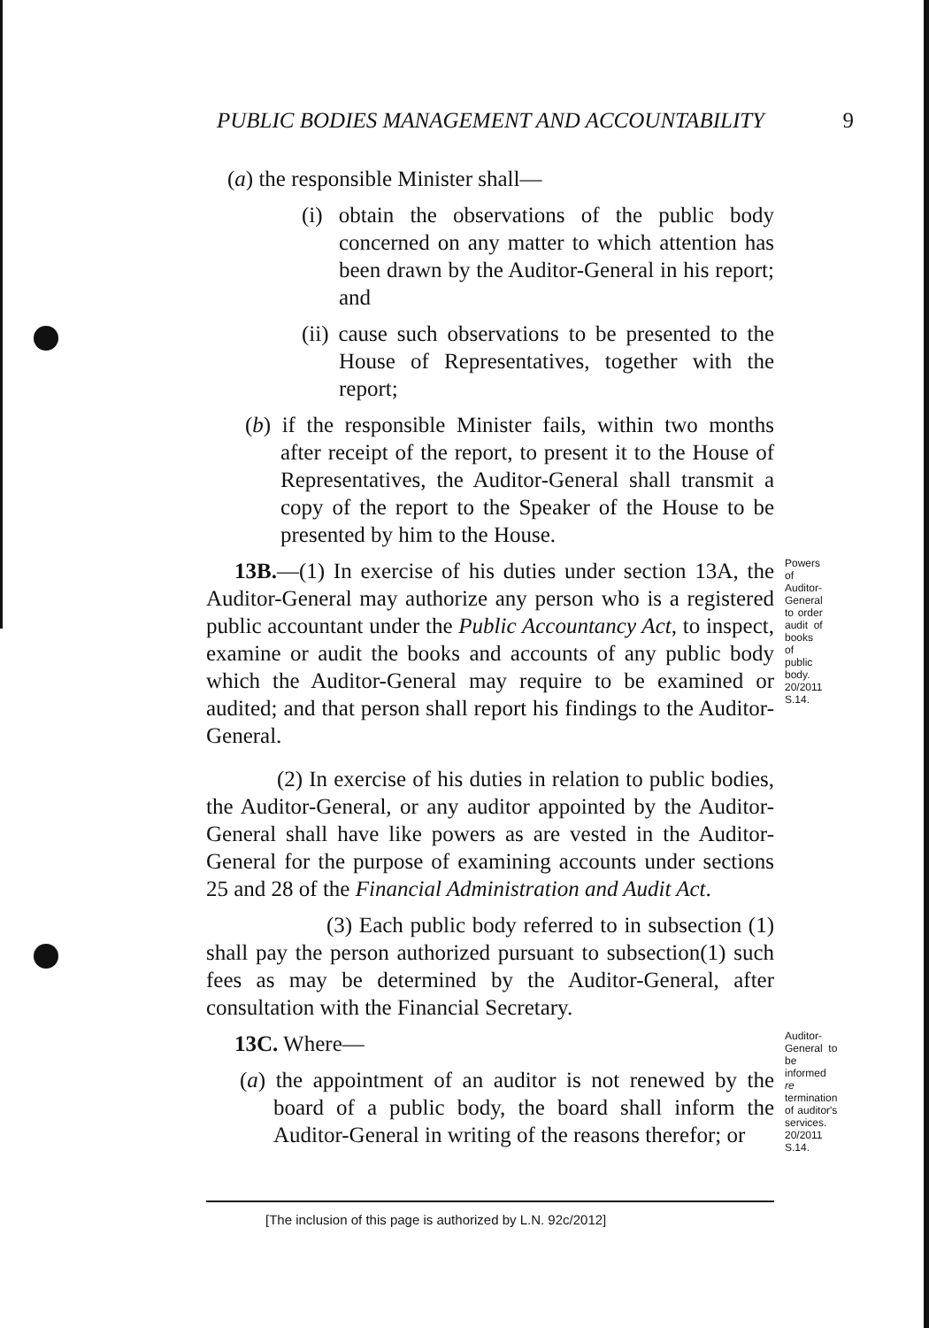PUBLIC BODIES MANAGEMENT AND ACCOUNTABILITY 9
(a) the responsible Minister shall—
(i) obtain the observations of the public body concerned on any matter to which attention has been drawn by the Auditor-General in his report; and
(ii) cause such observations to be presented to the House of Representatives, together with the report;
(b) if the responsible Minister fails, within two months after receipt of the report, to present it to the House of Representatives, the Auditor-General shall transmit a copy of the report to the Speaker of the House to be presented by him to the House.
13B.—(1) In exercise of his duties under section 13A, the Auditor-General may authorize any person who is a registered public accountant under the Public Accountancy Act, to inspect, examine or audit the books and accounts of any public body which the Auditor-General may require to be examined or audited; and that person shall report his findings to the Auditor-General.
Powers of Auditor-General to order audit of books of public body. 20/2011 S.14.
(2) In exercise of his duties in relation to public bodies, the Auditor-General, or any auditor appointed by the Auditor-General shall have like powers as are vested in the Auditor-General for the purpose of examining accounts under sections 25 and 28 of the Financial Administration and Audit Act.
(3) Each public body referred to in subsection (1) shall pay the person authorized pursuant to subsection(1) such fees as may be determined by the Auditor-General, after consultation with the Financial Secretary.
13C. Where—
(a) the appointment of an auditor is not renewed by the board of a public body, the board shall inform the Auditor-General in writing of the reasons therefor; or
Auditor-General to be informed re termination of auditor's services. 20/2011 S.14.
[The inclusion of this page is authorized by L.N. 92c/2012]